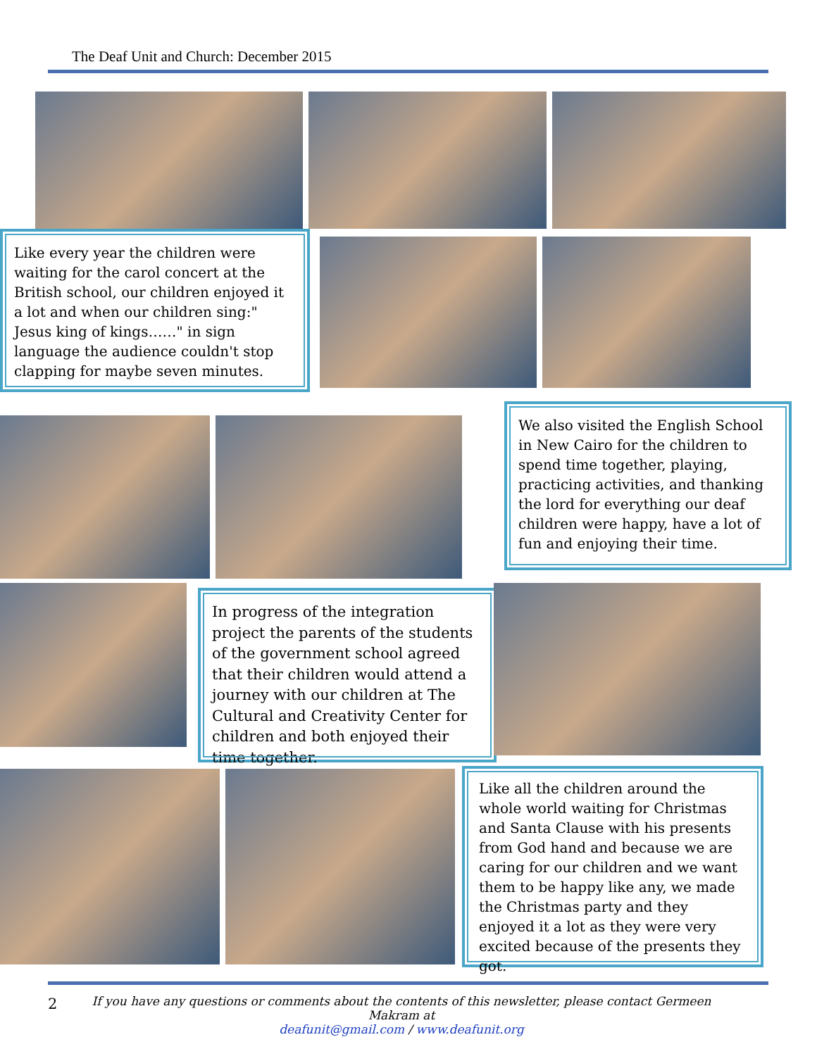The Deaf Unit and Church: December 2015
Like every year the children were waiting for the carol concert at the British school, our children enjoyed it a lot and when our children sing:" Jesus king of kings……" in sign language the audience couldn't stop clapping for maybe seven minutes.
We also visited the English School in New Cairo for the children to spend time together, playing, practicing activities, and thanking the lord for everything our deaf children were happy, have a lot of fun and enjoying their time.
In progress of the integration project the parents of the students of the government school agreed that their children would attend a journey with our children at The Cultural and Creativity Center for children and both enjoyed their time together.
Like all the children around the whole world waiting for Christmas and Santa Clause with his presents from God hand and because we are caring for our children and we want them to be happy like any, we made the Christmas party and they enjoyed it a lot as they were very excited because of the presents they got.
2
If you have any questions or comments about the contents of this newsletter, please contact Germeen Makram at
deafunit@gmail.com / www.deafunit.org